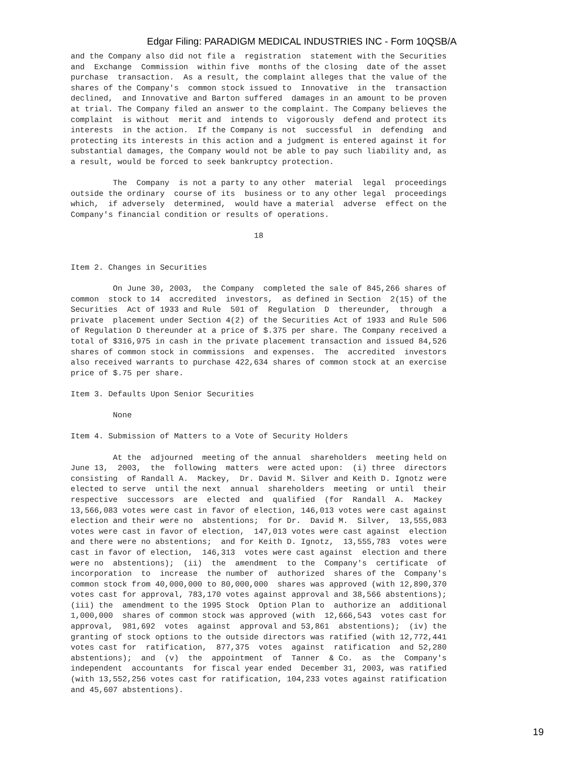Edgar Filing: PARADIGM MEDICAL INDUSTRIES INC - Form 10QSB/A
and the Company also did not file a  registration  statement with the Securities
and  Exchange  Commission  within five  months of the closing  date of the asset
purchase  transaction.  As a result, the complaint alleges that the value of the
shares of the Company's  common stock issued to  Innovative  in the  transaction
declined,  and Innovative and Barton suffered  damages in an amount to be proven
at trial. The Company filed an answer to the complaint. The Company believes the
complaint  is without  merit and  intends to  vigorously  defend and protect its
interests  in the action.  If the Company is not  successful  in  defending  and
protecting its interests in this action and a judgment is entered against it for
substantial damages, the Company would not be able to pay such liability and, as
a result, would be forced to seek bankruptcy protection.

         The  Company  is not a party to any other  material  legal  proceedings
outside the ordinary  course of its  business or to any other legal  proceedings
which,  if adversely  determined,  would have a material  adverse  effect on the
Company's financial condition or results of operations.

                                       18


Item 2. Changes in Securities

         On June 30, 2003,  the Company  completed the sale of 845,266 shares of
common  stock to 14  accredited  investors,  as defined in Section  2(15) of the
Securities  Act of 1933 and Rule  501 of  Regulation  D  thereunder,  through  a
private  placement under Section 4(2) of the Securities Act of 1933 and Rule 506
of Regulation D thereunder at a price of $.375 per share. The Company received a
total of $316,975 in cash in the private placement transaction and issued 84,526
shares of common stock in commissions  and expenses.  The  accredited  investors
also received warrants to purchase 422,634 shares of common stock at an exercise
price of $.75 per share.

Item 3. Defaults Upon Senior Securities

         None

Item 4. Submission of Matters to a Vote of Security Holders

         At the  adjourned  meeting of the annual  shareholders  meeting held on
June 13,  2003,  the  following  matters  were acted upon:  (i) three  directors
consisting  of Randall A.  Mackey,  Dr. David M. Silver and Keith D. Ignotz were
elected to serve  until the next  annual  shareholders  meeting  or until  their
respective  successors  are  elected  and  qualified  (for  Randall  A.  Mackey
13,566,083 votes were cast in favor of election, 146,013 votes were cast against
election and their were no  abstentions;  for Dr.  David M.  Silver,  13,555,083
votes were cast in favor of election,  147,013 votes were cast against  election
and there were no abstentions;  and for Keith D. Ignotz,  13,555,783  votes were
cast in favor of election,  146,313  votes were cast against  election and there
were no  abstentions);  (ii)  the  amendment  to the  Company's  certificate  of
incorporation  to  increase  the number of  authorized  shares of the  Company's
common stock from 40,000,000 to 80,000,000  shares was approved (with 12,890,370
votes cast for approval, 783,170 votes against approval and 38,566 abstentions);
(iii) the  amendment to the 1995 Stock  Option Plan to  authorize an  additional
1,000,000  shares of common stock was approved (with  12,666,543  votes cast for
approval,  981,692  votes  against  approval and 53,861  abstentions);  (iv) the
granting of stock options to the outside directors was ratified (with 12,772,441
votes cast for  ratification,  877,375  votes  against  ratification  and 52,280
abstentions);  and  (v)  the  appointment  of  Tanner  & Co.  as  the  Company's
independent  accountants  for fiscal year ended  December 31, 2003, was ratified
(with 13,552,256 votes cast for ratification, 104,233 votes against ratification
and 45,607 abstentions).
19